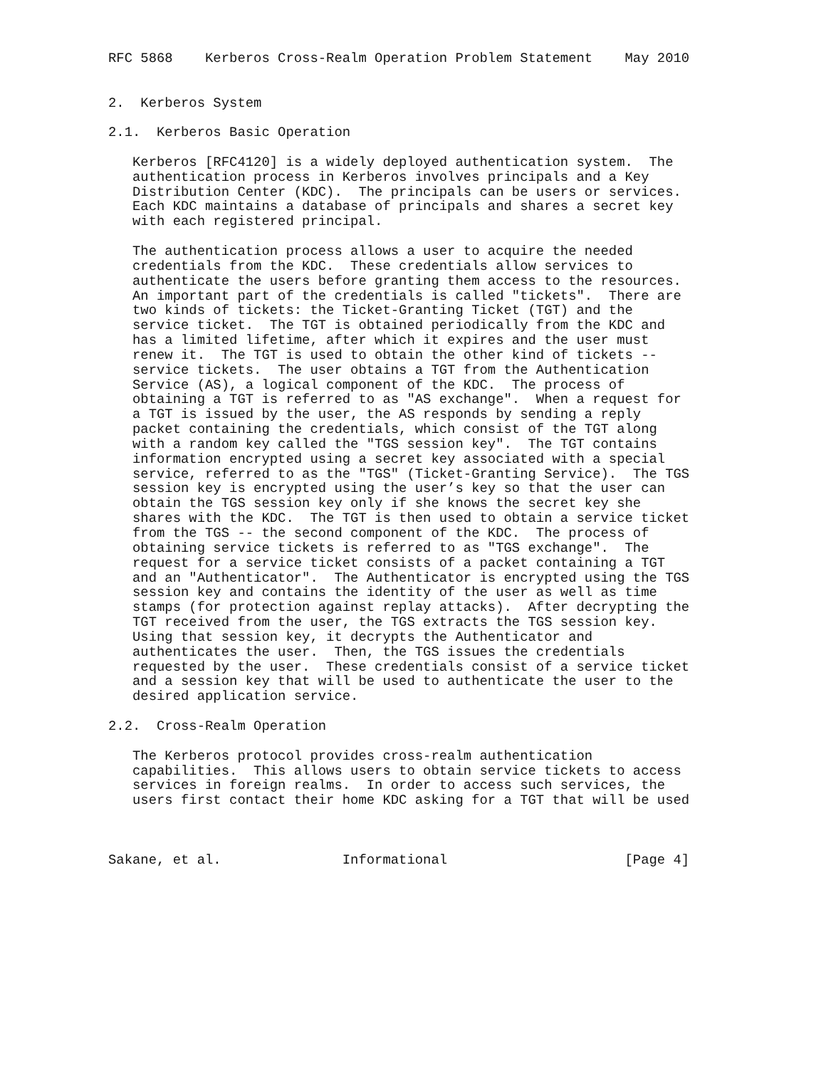RFC 5868    Kerberos Cross-Realm Operation Problem Statement    May 2010


2.  Kerberos System

2.1.  Kerberos Basic Operation

   Kerberos [RFC4120] is a widely deployed authentication system.  The
   authentication process in Kerberos involves principals and a Key
   Distribution Center (KDC).  The principals can be users or services.
   Each KDC maintains a database of principals and shares a secret key
   with each registered principal.

   The authentication process allows a user to acquire the needed
   credentials from the KDC.  These credentials allow services to
   authenticate the users before granting them access to the resources.
   An important part of the credentials is called "tickets".  There are
   two kinds of tickets: the Ticket-Granting Ticket (TGT) and the
   service ticket.  The TGT is obtained periodically from the KDC and
   has a limited lifetime, after which it expires and the user must
   renew it.  The TGT is used to obtain the other kind of tickets --
   service tickets.  The user obtains a TGT from the Authentication
   Service (AS), a logical component of the KDC.  The process of
   obtaining a TGT is referred to as "AS exchange".  When a request for
   a TGT is issued by the user, the AS responds by sending a reply
   packet containing the credentials, which consist of the TGT along
   with a random key called the "TGS session key".  The TGT contains
   information encrypted using a secret key associated with a special
   service, referred to as the "TGS" (Ticket-Granting Service).  The TGS
   session key is encrypted using the user’s key so that the user can
   obtain the TGS session key only if she knows the secret key she
   shares with the KDC.  The TGT is then used to obtain a service ticket
   from the TGS -- the second component of the KDC.  The process of
   obtaining service tickets is referred to as "TGS exchange".  The
   request for a service ticket consists of a packet containing a TGT
   and an "Authenticator".  The Authenticator is encrypted using the TGS
   session key and contains the identity of the user as well as time
   stamps (for protection against replay attacks).  After decrypting the
   TGT received from the user, the TGS extracts the TGS session key.
   Using that session key, it decrypts the Authenticator and
   authenticates the user.  Then, the TGS issues the credentials
   requested by the user.  These credentials consist of a service ticket
   and a session key that will be used to authenticate the user to the
   desired application service.

2.2.  Cross-Realm Operation

   The Kerberos protocol provides cross-realm authentication
   capabilities.  This allows users to obtain service tickets to access
   services in foreign realms.  In order to access such services, the
   users first contact their home KDC asking for a TGT that will be used



Sakane, et al.               Informational                      [Page 4]